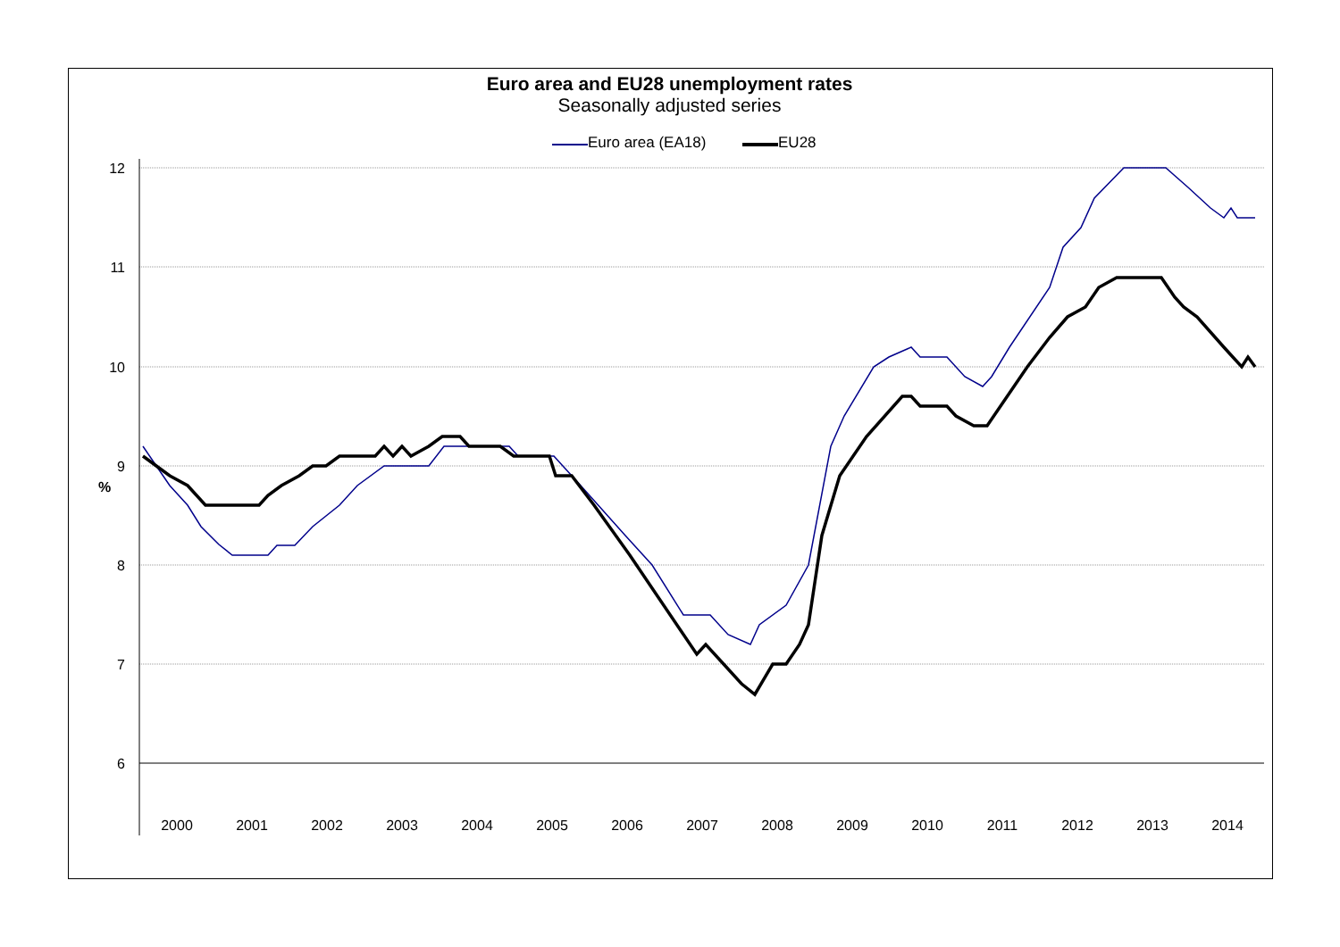Euro area and EU28 unemployment rates
Seasonally adjusted series
Euro area (EA18) EU28
%
12
11
10
9
8
7
6
2000
2001
2002
2003
2004
2005
2006
2007
2008
2009
2010
2011
2012
2013
2014